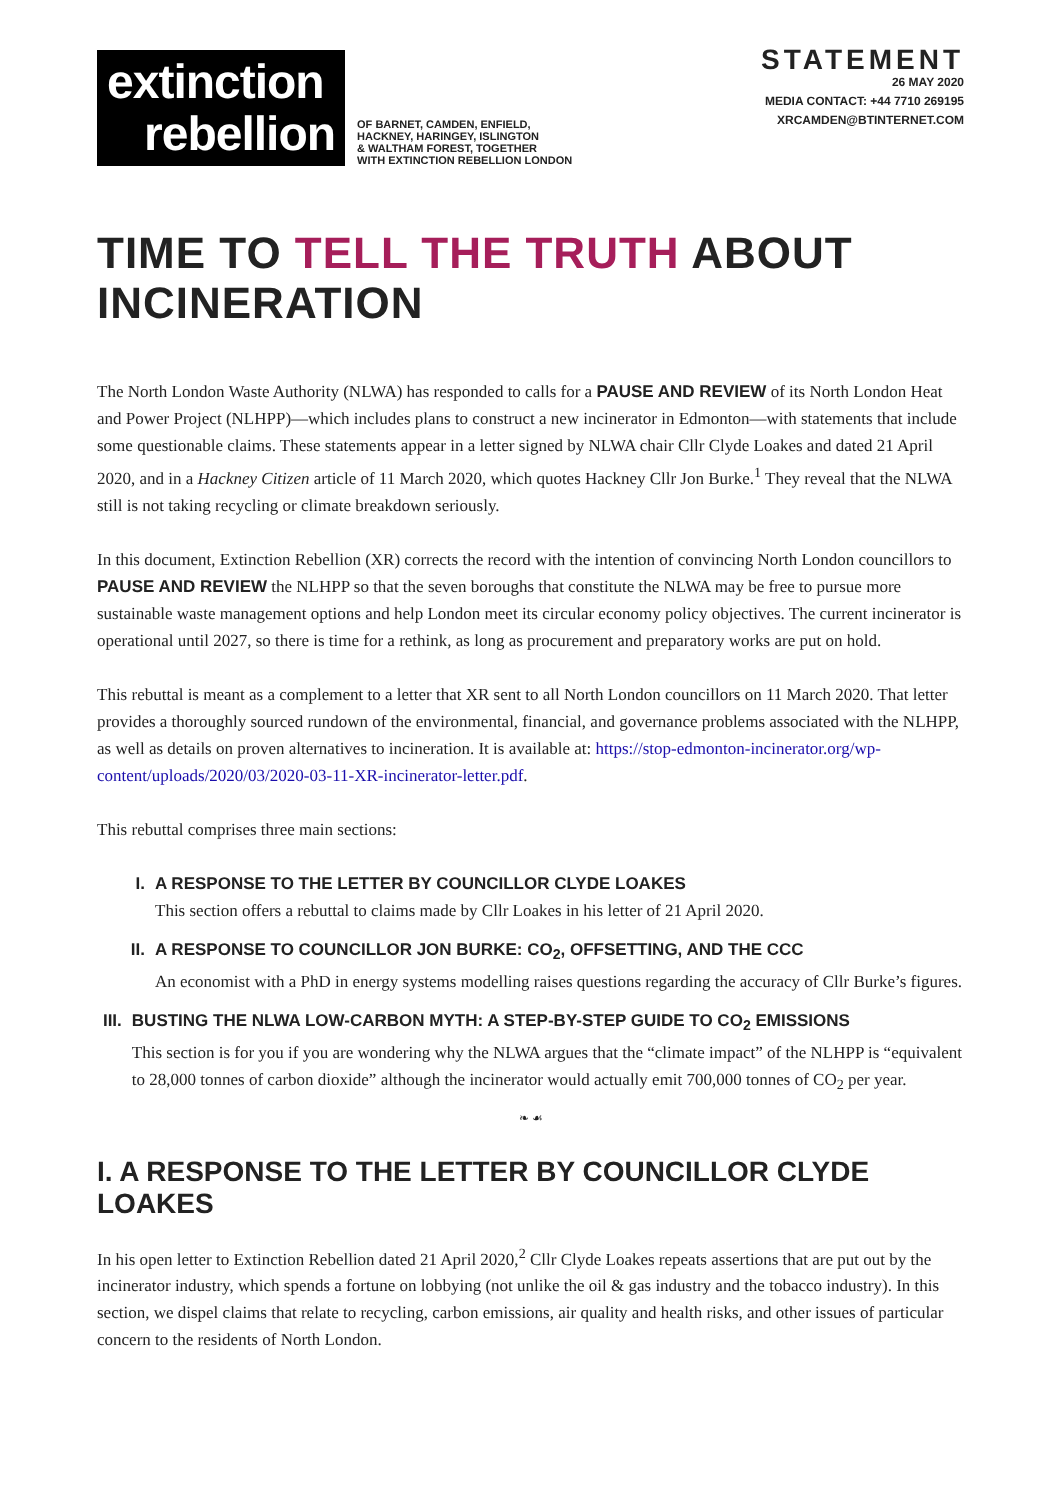extinction
rebellion
OF BARNET, CAMDEN, ENFIELD,
HACKNEY, HARINGEY, ISLINGTON
& WALTHAM FOREST, TOGETHER
WITH EXTINCTION REBELLION LONDON
STATEMENT
26 MAY 2020
MEDIA CONTACT: +44 7710 269195
XRCAMDEN@BTINTERNET.COM
TIME TO TELL THE TRUTH ABOUT INCINERATION
The North London Waste Authority (NLWA) has responded to calls for a PAUSE AND REVIEW of its North London Heat and Power Project (NLHPP)—which includes plans to construct a new incinerator in Edmonton—with statements that include some questionable claims. These statements appear in a letter signed by NLWA chair Cllr Clyde Loakes and dated 21 April 2020, and in a Hackney Citizen article of 11 March 2020, which quotes Hackney Cllr Jon Burke.<sup>1</sup> They reveal that the NLWA still is not taking recycling or climate breakdown seriously.
In this document, Extinction Rebellion (XR) corrects the record with the intention of convincing North London councillors to PAUSE AND REVIEW the NLHPP so that the seven boroughs that constitute the NLWA may be free to pursue more sustainable waste management options and help London meet its circular economy policy objectives. The current incinerator is operational until 2027, so there is time for a rethink, as long as procurement and preparatory works are put on hold.
This rebuttal is meant as a complement to a letter that XR sent to all North London councillors on 11 March 2020. That letter provides a thoroughly sourced rundown of the environmental, financial, and governance problems associated with the NLHPP, as well as details on proven alternatives to incineration. It is available at: https://stop-edmonton-incinerator.org/wp-content/uploads/2020/03/2020-03-11-XR-incinerator-letter.pdf.
This rebuttal comprises three main sections:
I. A RESPONSE TO THE LETTER BY COUNCILLOR CLYDE LOAKES
This section offers a rebuttal to claims made by Cllr Loakes in his letter of 21 April 2020.
II. A RESPONSE TO COUNCILLOR JON BURKE: CO<sub>2</sub>, OFFSETTING, AND THE CCC
An economist with a PhD in energy systems modelling raises questions regarding the accuracy of Cllr Burke’s figures.
III. BUSTING THE NLWA LOW-CARBON MYTH: A STEP-BY-STEP GUIDE TO CO<sub>2</sub> EMISSIONS
This section is for you if you are wondering why the NLWA argues that the “climate impact” of the NLHPP is “equivalent to 28,000 tonnes of carbon dioxide” although the incinerator would actually emit 700,000 tonnes of CO<sub>2</sub> per year.
❧ ☙
I. A RESPONSE TO THE LETTER BY COUNCILLOR CLYDE LOAKES
In his open letter to Extinction Rebellion dated 21 April 2020,<sup>2</sup> Cllr Clyde Loakes repeats assertions that are put out by the incinerator industry, which spends a fortune on lobbying (not unlike the oil & gas industry and the tobacco industry). In this section, we dispel claims that relate to recycling, carbon emissions, air quality and health risks, and other issues of particular concern to the residents of North London.